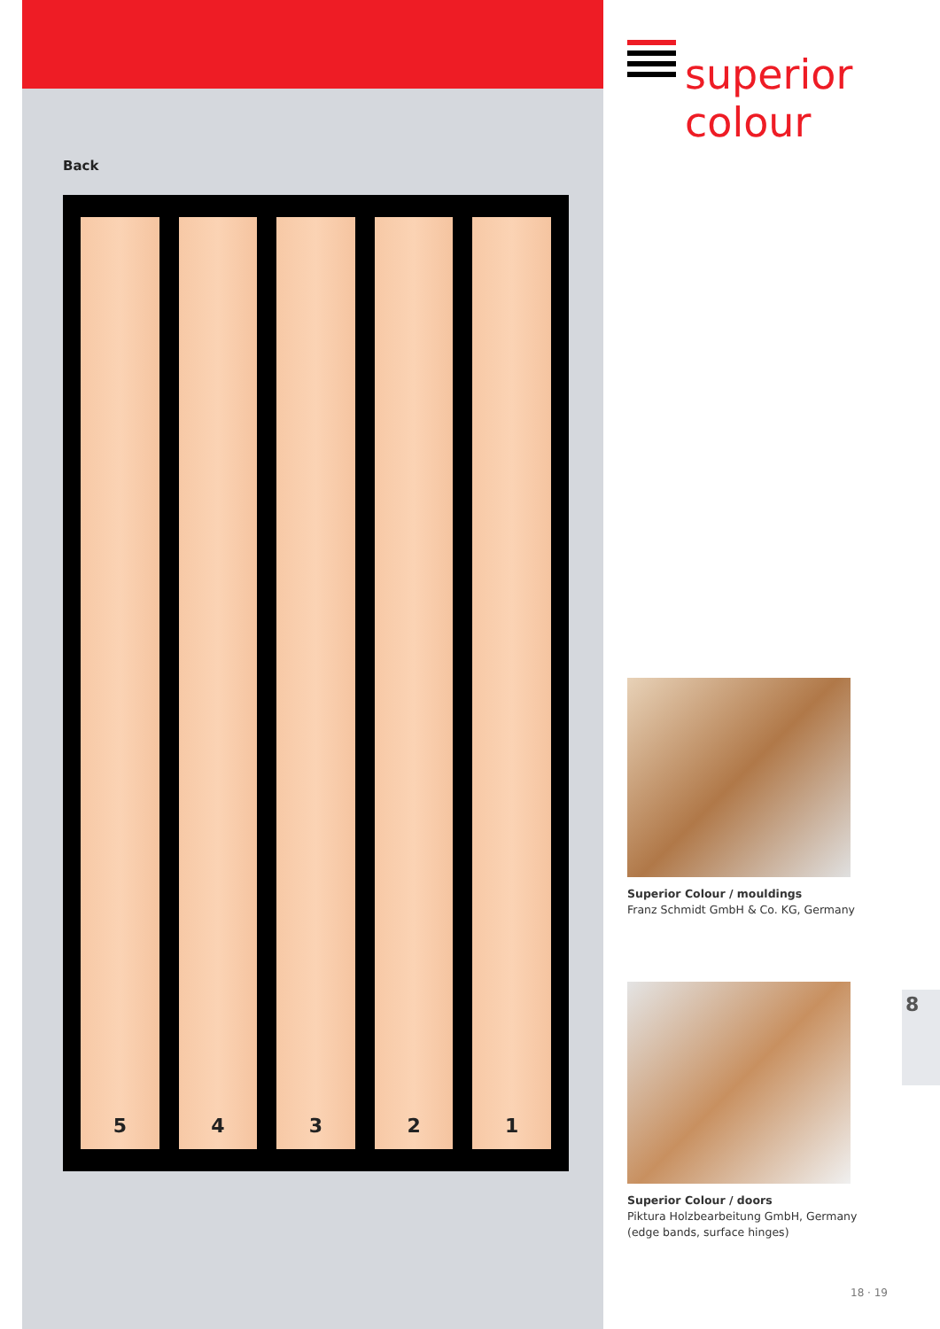Back
5 4 3 2 1
superior
colour
Superior Colour / mouldings
Franz Schmidt GmbH & Co. KG, Germany
Superior Colour / doors
Piktura Holzbearbeitung GmbH, Germany
(edge bands, surface hinges)
8
18 · 19